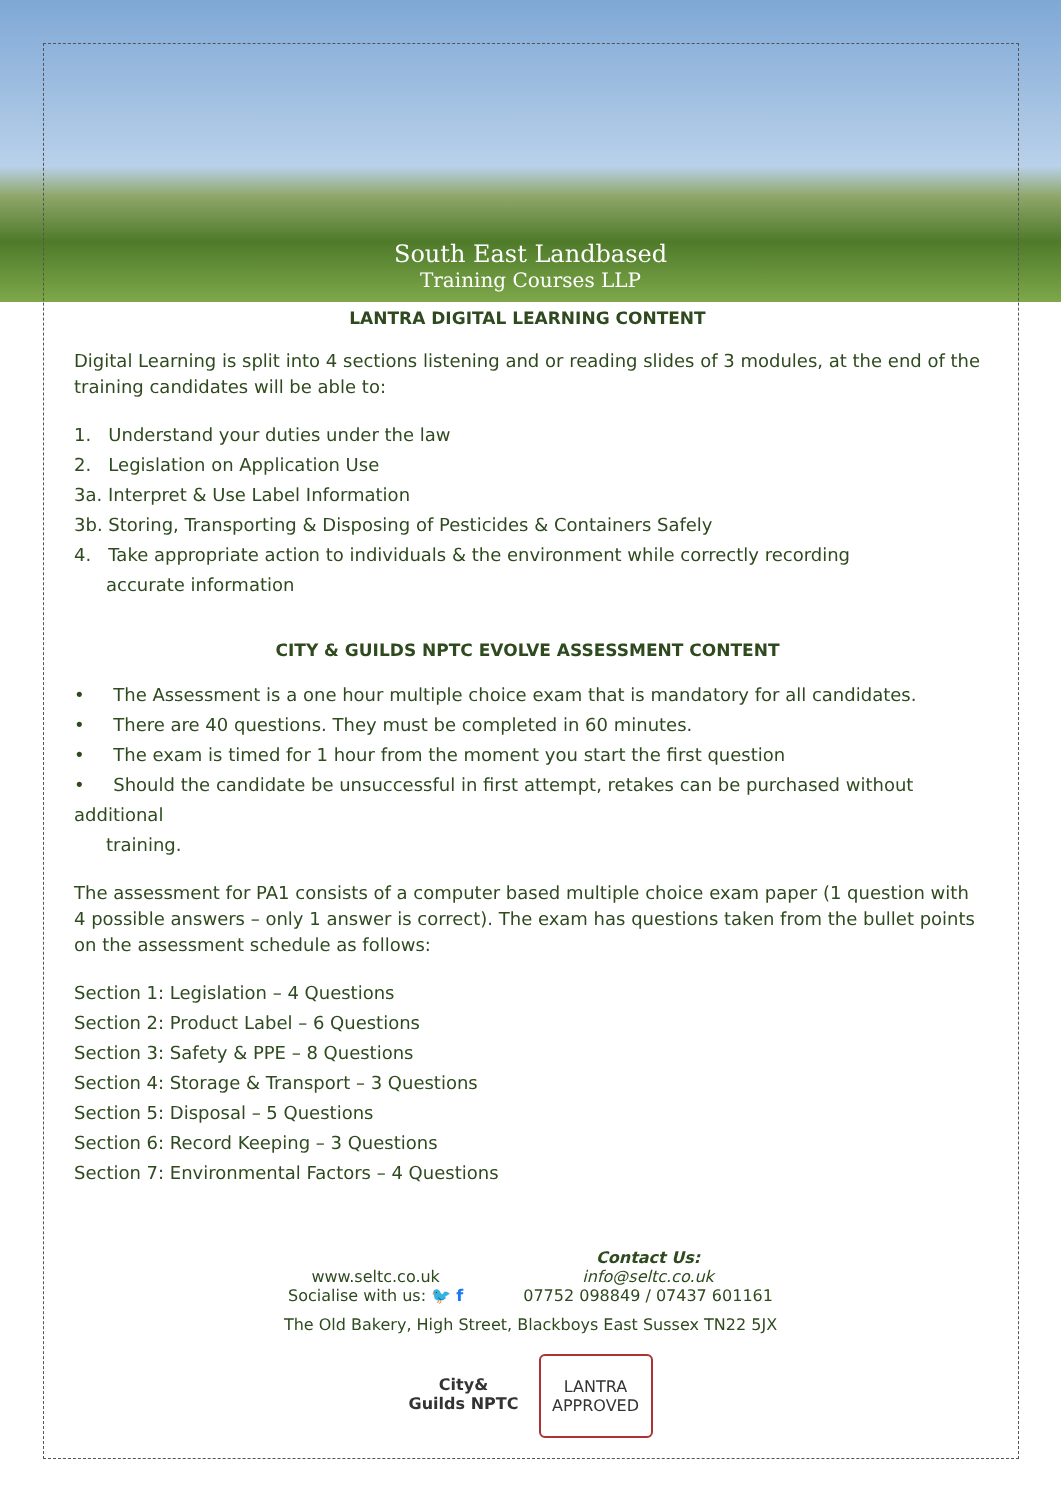South East Landbased
Training Courses LLP
LANTRA DIGITAL LEARNING CONTENT
Digital Learning is split into 4 sections listening and or reading slides of 3 modules, at the end of the training candidates will be able to:
1. Understand your duties under the law
2. Legislation on Application Use
3a. Interpret & Use Label Information
3b. Storing, Transporting & Disposing of Pesticides & Containers Safely
4. Take appropriate action to individuals & the environment while correctly recording
accurate information
CITY & GUILDS NPTC EVOLVE ASSESSMENT CONTENT
• The Assessment is a one hour multiple choice exam that is mandatory for all candidates.
• There are 40 questions. They must be completed in 60 minutes.
• The exam is timed for 1 hour from the moment you start the first question
• Should the candidate be unsuccessful in first attempt, retakes can be purchased without additional
training.
The assessment for PA1 consists of a computer based multiple choice exam paper (1 question with 4 possible answers – only 1 answer is correct). The exam has questions taken from the bullet points on the assessment schedule as follows:
Section 1: Legislation – 4 Questions
Section 2: Product Label – 6 Questions
Section 3: Safety & PPE – 8 Questions
Section 4: Storage & Transport – 3 Questions
Section 5: Disposal – 5 Questions
Section 6: Record Keeping – 3 Questions
Section 7: Environmental Factors – 4 Questions
www.seltc.co.uk
Socialise with us: 🐦 f
Contact Us:
info@seltc.co.uk
07752 098849 / 07437 601161
The Old Bakery, High Street, Blackboys East Sussex TN22 5JX
City& Guilds NPTC
LANTRA
APPROVED